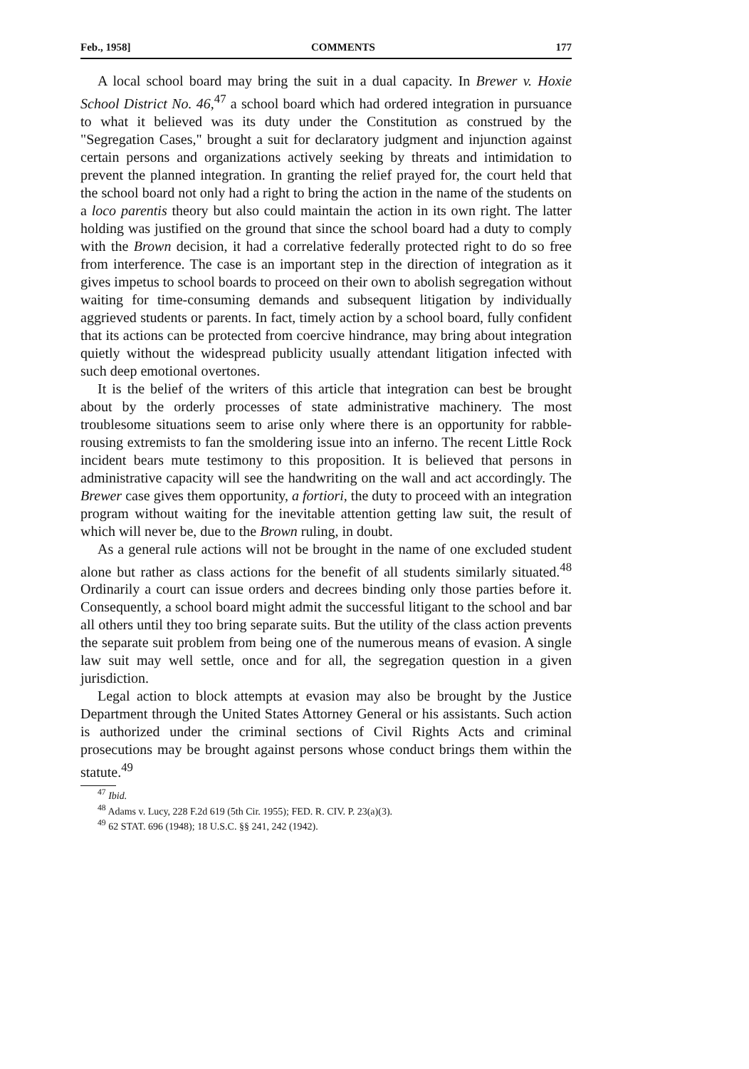Feb., 1958] COMMENTS 177
A local school board may bring the suit in a dual capacity. In Brewer v. Hoxie School District No. 46,<sup>47</sup> a school board which had ordered integration in pursuance to what it believed was its duty under the Constitution as construed by the "Segregation Cases," brought a suit for declaratory judgment and injunction against certain persons and organizations actively seeking by threats and intimidation to prevent the planned integration. In granting the relief prayed for, the court held that the school board not only had a right to bring the action in the name of the students on a loco parentis theory but also could maintain the action in its own right. The latter holding was justified on the ground that since the school board had a duty to comply with the Brown decision, it had a correlative federally protected right to do so free from interference. The case is an important step in the direction of integration as it gives impetus to school boards to proceed on their own to abolish segregation without waiting for time-consuming demands and subsequent litigation by individually aggrieved students or parents. In fact, timely action by a school board, fully confident that its actions can be protected from coercive hindrance, may bring about integration quietly without the widespread publicity usually attendant litigation infected with such deep emotional overtones.
It is the belief of the writers of this article that integration can best be brought about by the orderly processes of state administrative machinery. The most troublesome situations seem to arise only where there is an opportunity for rabble-rousing extremists to fan the smoldering issue into an inferno. The recent Little Rock incident bears mute testimony to this proposition. It is believed that persons in administrative capacity will see the handwriting on the wall and act accordingly. The Brewer case gives them opportunity, a fortiori, the duty to proceed with an integration program without waiting for the inevitable attention getting law suit, the result of which will never be, due to the Brown ruling, in doubt.
As a general rule actions will not be brought in the name of one excluded student alone but rather as class actions for the benefit of all students similarly situated.<sup>48</sup> Ordinarily a court can issue orders and decrees binding only those parties before it. Consequently, a school board might admit the successful litigant to the school and bar all others until they too bring separate suits. But the utility of the class action prevents the separate suit problem from being one of the numerous means of evasion. A single law suit may well settle, once and for all, the segregation question in a given jurisdiction.
Legal action to block attempts at evasion may also be brought by the Justice Department through the United States Attorney General or his assistants. Such action is authorized under the criminal sections of Civil Rights Acts and criminal prosecutions may be brought against persons whose conduct brings them within the statute.<sup>49</sup>
<sup>47</sup> Ibid.
<sup>48</sup> Adams v. Lucy, 228 F.2d 619 (5th Cir. 1955); FED. R. CIV. P. 23(a)(3).
<sup>49</sup> 62 STAT. 696 (1948); 18 U.S.C. §§ 241, 242 (1942).